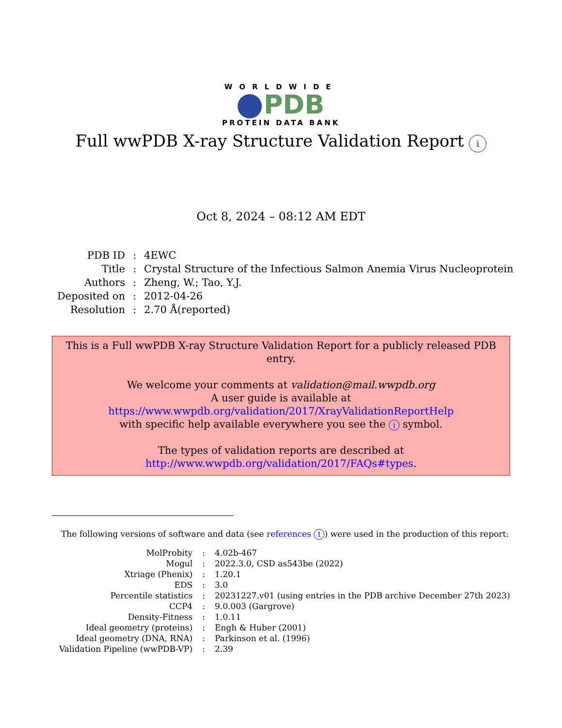WORLDWIDE
PDB
PROTEIN DATA BANK
Full wwPDB X-ray Structure Validation Report i
Oct 8, 2024 – 08:12 AM EDT
| PDB ID | : | 4EWC |
| Title | : | Crystal Structure of the Infectious Salmon Anemia Virus Nucleoprotein |
| Authors | : | Zheng, W.; Tao, Y.J. |
| Deposited on | : | 2012-04-26 |
| Resolution | : | 2.70 Å(reported) |
This is a Full wwPDB X-ray Structure Validation Report for a publicly released PDB entry.
We welcome your comments at validation@mail.wwpdb.org
A user guide is available at
https://www.wwpdb.org/validation/2017/XrayValidationReportHelp
with specific help available everywhere you see the i symbol.
The types of validation reports are described at
http://www.wwpdb.org/validation/2017/FAQs#types.
The following versions of software and data (see references 1) were used in the production of this report:
| MolProbity | : | 4.02b-467 |
| Mogul | : | 2022.3.0, CSD as543be (2022) |
| Xtriage (Phenix) | : | 1.20.1 |
| EDS | : | 3.0 |
| Percentile statistics | : | 20231227.v01 (using entries in the PDB archive December 27th 2023) |
| CCP4 | : | 9.0.003 (Gargrove) |
| Density-Fitness | : | 1.0.11 |
| Ideal geometry (proteins) | : | Engh & Huber (2001) |
| Ideal geometry (DNA, RNA) | : | Parkinson et al. (1996) |
| Validation Pipeline (wwPDB-VP) | : | 2.39 |